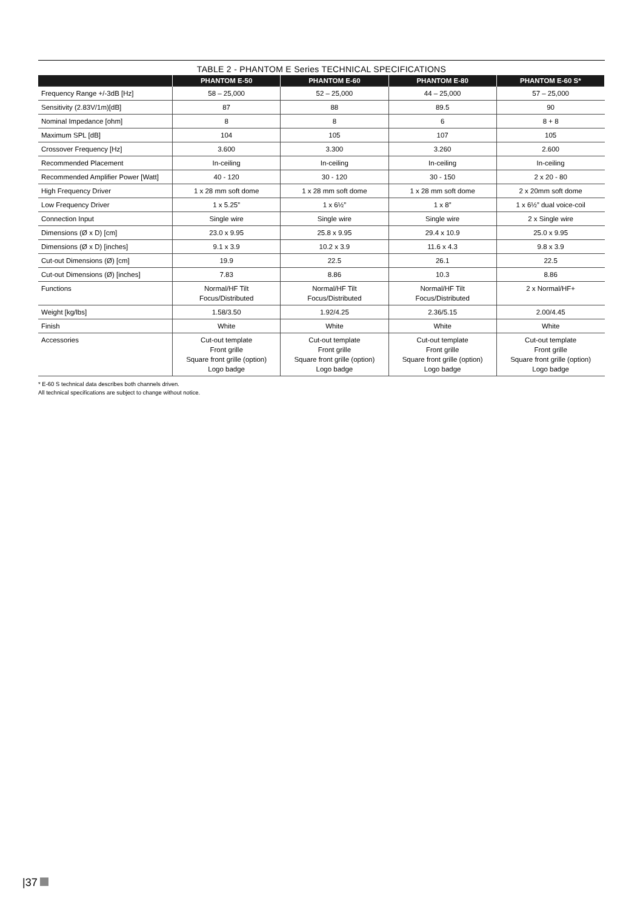TABLE 2 - PHANTOM E Series TECHNICAL SPECIFICATIONS
| | PHANTOM E-50 | PHANTOM E-60 | PHANTOM E-80 | PHANTOM E-60 S* |
| --- | --- | --- | --- | --- |
| Frequency Range +/-3dB [Hz] | 58 – 25,000 | 52 – 25,000 | 44 – 25,000 | 57 – 25,000 |
| Sensitivity (2.83V/1m)[dB] | 87 | 88 | 89.5 | 90 |
| Nominal Impedance [ohm] | 8 | 8 | 6 | 8 + 8 |
| Maximum SPL [dB] | 104 | 105 | 107 | 105 |
| Crossover Frequency [Hz] | 3.600 | 3.300 | 3.260 | 2.600 |
| Recommended Placement | In-ceiling | In-ceiling | In-ceiling | In-ceiling |
| Recommended Amplifier Power [Watt] | 40 - 120 | 30 - 120 | 30 - 150 | 2 x 20 - 80 |
| High Frequency Driver | 1 x 28 mm soft dome | 1 x 28 mm soft dome | 1 x 28 mm soft dome | 2 x 20mm soft dome |
| Low Frequency Driver | 1 x 5.25” | 1 x 6½” | 1 x 8” | 1 x 6½” dual voice-coil |
| Connection Input | Single wire | Single wire | Single wire | 2 x Single wire |
| Dimensions (Ø x D) [cm] | 23.0 x 9.95 | 25.8 x 9.95 | 29.4 x 10.9 | 25.0 x 9.95 |
| Dimensions (Ø x D) [inches] | 9.1 x 3.9 | 10.2 x 3.9 | 11.6 x 4.3 | 9.8 x 3.9 |
| Cut-out Dimensions (Ø) [cm] | 19.9 | 22.5 | 26.1 | 22.5 |
| Cut-out Dimensions (Ø) [inches] | 7.83 | 8.86 | 10.3 | 8.86 |
| Functions | Normal/HF Tilt Focus/Distributed | Normal/HF Tilt Focus/Distributed | Normal/HF Tilt Focus/Distributed | 2 x Normal/HF+ |
| Weight [kg/lbs] | 1.58/3.50 | 1.92/4.25 | 2.36/5.15 | 2.00/4.45 |
| Finish | White | White | White | White |
| Accessories | Cut-out template Front grille Square front grille (option) Logo badge | Cut-out template Front grille Square front grille (option) Logo badge | Cut-out template Front grille Square front grille (option) Logo badge | Cut-out template Front grille Square front grille (option) Logo badge |
* E-60 S technical data describes both channels driven.
All technical specifications are subject to change without notice.
|37